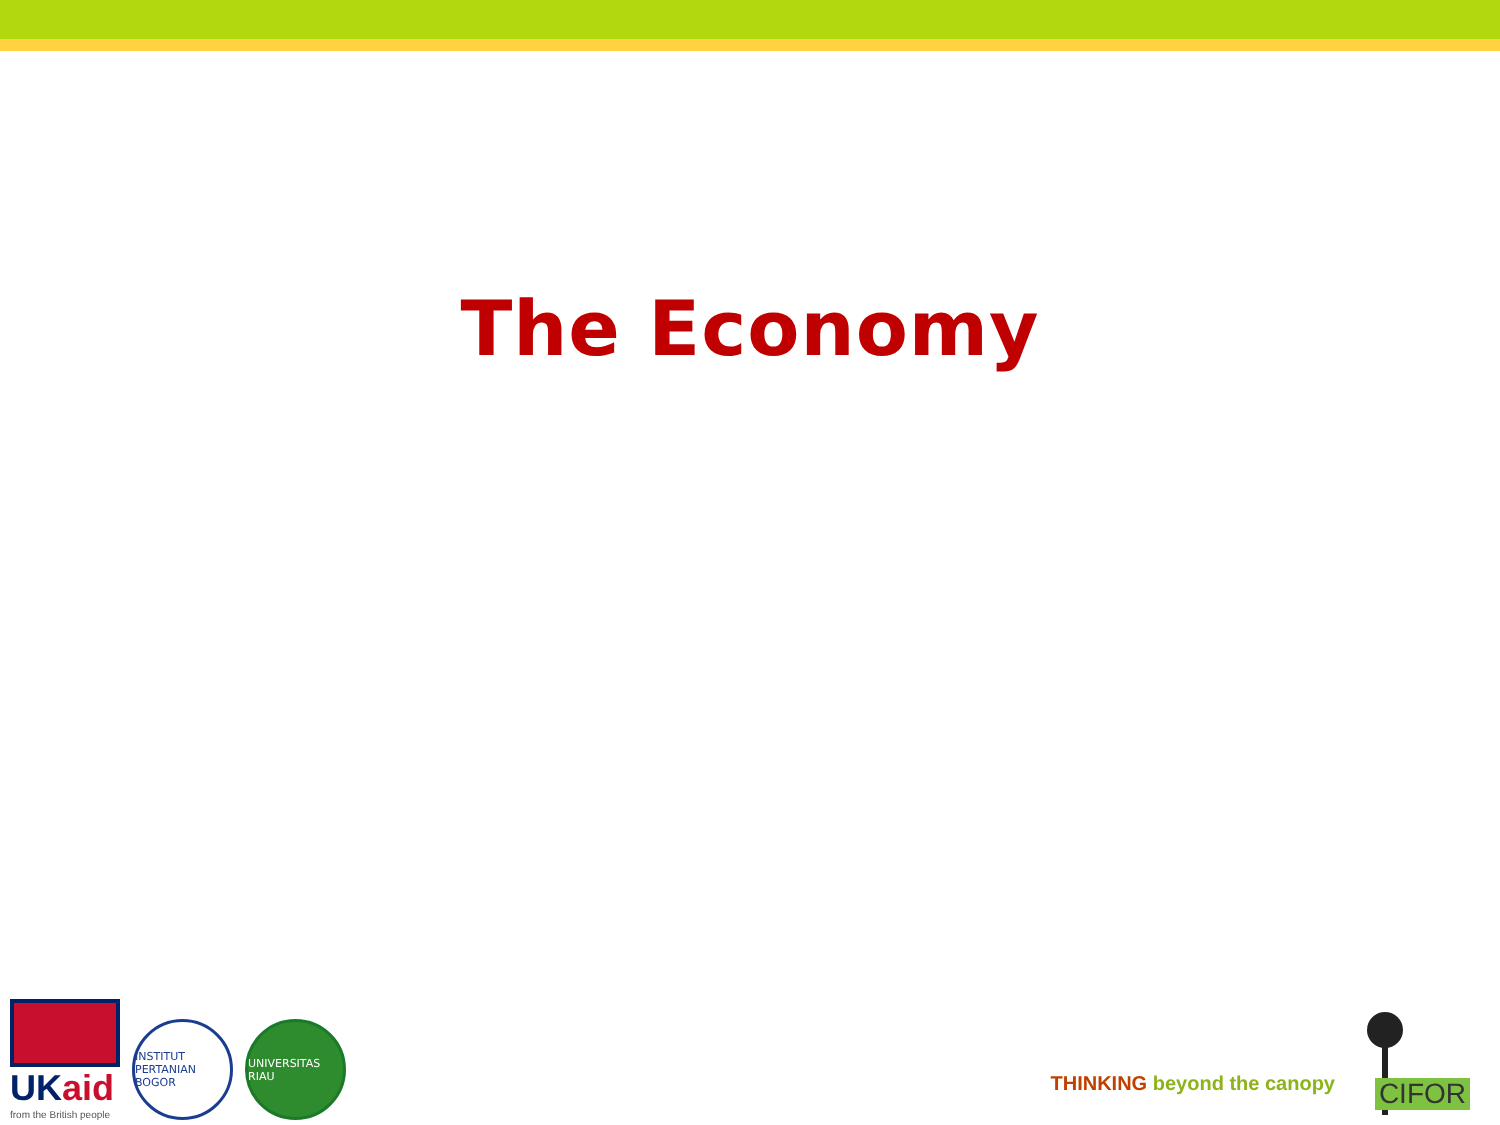The Economy
UKaid
from the British people
INSTITUT PERTANIAN BOGOR
UNIVERSITAS RIAU
THINKING beyond the canopy
CIFOR